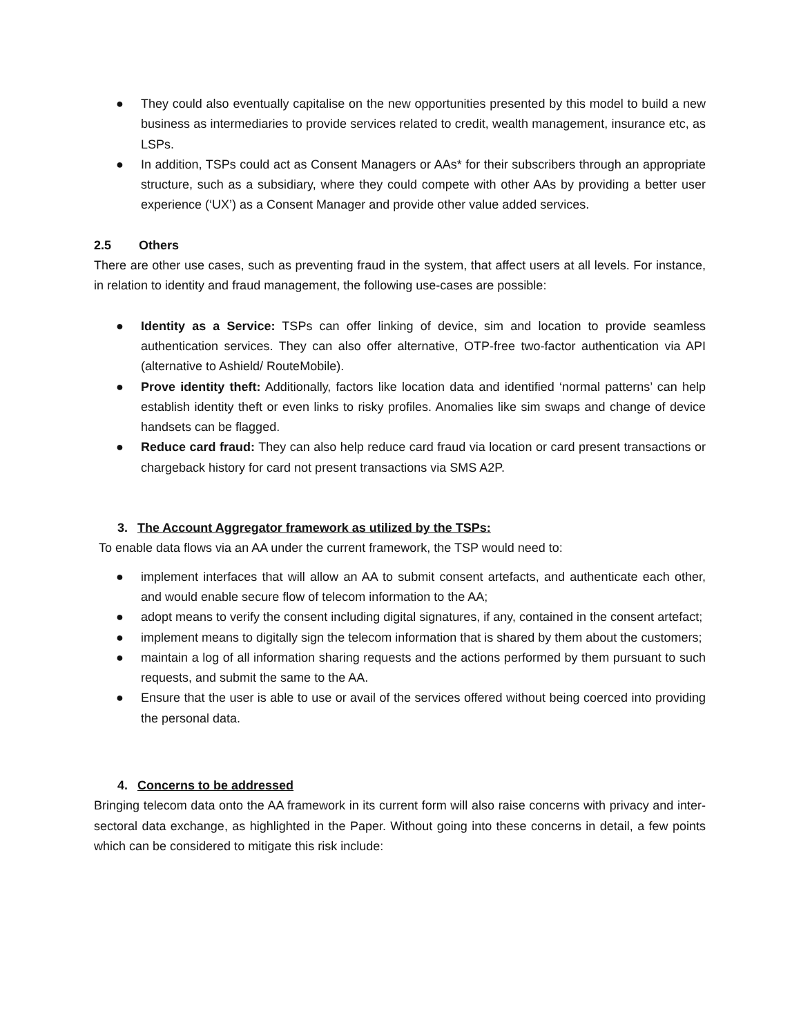● They could also eventually capitalise on the new opportunities presented by this model to build a new business as intermediaries to provide services related to credit, wealth management, insurance etc, as LSPs.
● In addition, TSPs could act as Consent Managers or AAs* for their subscribers through an appropriate structure, such as a subsidiary, where they could compete with other AAs by providing a better user experience (‘UX’) as a Consent Manager and provide other value added services.
2.5 Others
There are other use cases, such as preventing fraud in the system, that affect users at all levels. For instance, in relation to identity and fraud management, the following use-cases are possible:
● Identity as a Service: TSPs can offer linking of device, sim and location to provide seamless authentication services. They can also offer alternative, OTP-free two-factor authentication via API (alternative to Ashield/ RouteMobile).
● Prove identity theft: Additionally, factors like location data and identified ‘normal patterns’ can help establish identity theft or even links to risky profiles. Anomalies like sim swaps and change of device handsets can be flagged.
● Reduce card fraud: They can also help reduce card fraud via location or card present transactions or chargeback history for card not present transactions via SMS A2P.
3. The Account Aggregator framework as utilized by the TSPs:
To enable data flows via an AA under the current framework, the TSP would need to:
● implement interfaces that will allow an AA to submit consent artefacts, and authenticate each other, and would enable secure flow of telecom information to the AA;
● adopt means to verify the consent including digital signatures, if any, contained in the consent artefact;
● implement means to digitally sign the telecom information that is shared by them about the customers;
● maintain a log of all information sharing requests and the actions performed by them pursuant to such requests, and submit the same to the AA.
● Ensure that the user is able to use or avail of the services offered without being coerced into providing the personal data.
4. Concerns to be addressed
Bringing telecom data onto the AA framework in its current form will also raise concerns with privacy and inter-sectoral data exchange, as highlighted in the Paper. Without going into these concerns in detail, a few points which can be considered to mitigate this risk include: